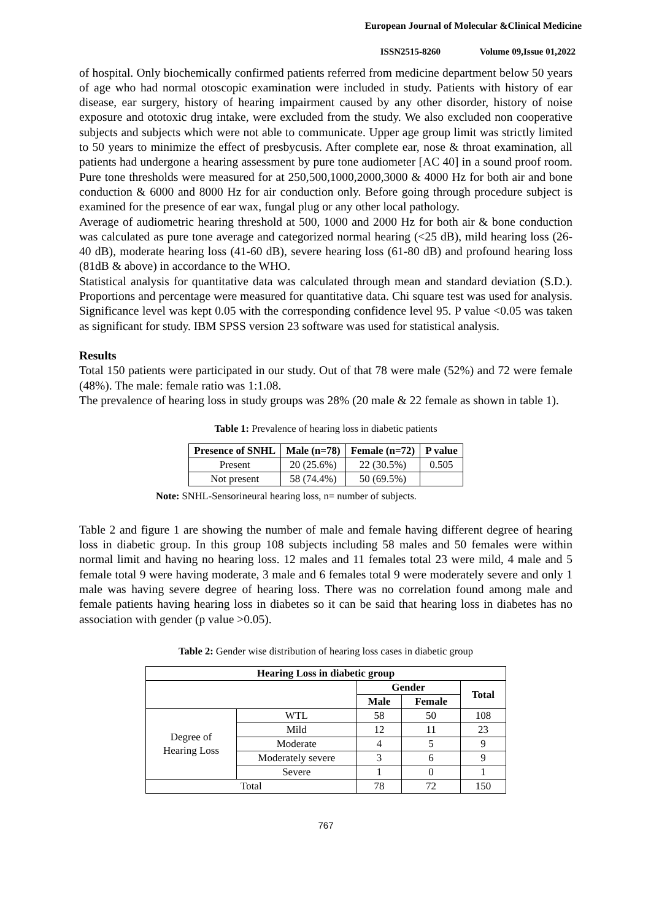European Journal of Molecular &Clinical Medicine
ISSN2515-8260 Volume 09,Issue 01,2022
of hospital. Only biochemically confirmed patients referred from medicine department below 50 years of age who had normal otoscopic examination were included in study. Patients with history of ear disease, ear surgery, history of hearing impairment caused by any other disorder, history of noise exposure and ototoxic drug intake, were excluded from the study. We also excluded non cooperative subjects and subjects which were not able to communicate. Upper age group limit was strictly limited to 50 years to minimize the effect of presbycusis. After complete ear, nose & throat examination, all patients had undergone a hearing assessment by pure tone audiometer [AC 40] in a sound proof room. Pure tone thresholds were measured for at 250,500,1000,2000,3000 & 4000 Hz for both air and bone conduction & 6000 and 8000 Hz for air conduction only. Before going through procedure subject is examined for the presence of ear wax, fungal plug or any other local pathology.
Average of audiometric hearing threshold at 500, 1000 and 2000 Hz for both air & bone conduction was calculated as pure tone average and categorized normal hearing (<25 dB), mild hearing loss (26-40 dB), moderate hearing loss (41-60 dB), severe hearing loss (61-80 dB) and profound hearing loss (81dB & above) in accordance to the WHO.
Statistical analysis for quantitative data was calculated through mean and standard deviation (S.D.). Proportions and percentage were measured for quantitative data. Chi square test was used for analysis. Significance level was kept 0.05 with the corresponding confidence level 95. P value <0.05 was taken as significant for study. IBM SPSS version 23 software was used for statistical analysis.
Results
Total 150 patients were participated in our study. Out of that 78 were male (52%) and 72 were female (48%). The male: female ratio was 1:1.08.
The prevalence of hearing loss in study groups was 28% (20 male & 22 female as shown in table 1).
Table 1: Prevalence of hearing loss in diabetic patients
| Presence of SNHL | Male (n=78) | Female (n=72) | P value |
| --- | --- | --- | --- |
| Present | 20 (25.6%) | 22 (30.5%) | 0.505 |
| Not present | 58 (74.4%) | 50 (69.5%) | |
Note: SNHL-Sensorineural hearing loss, n= number of subjects.
Table 2 and figure 1 are showing the number of male and female having different degree of hearing loss in diabetic group. In this group 108 subjects including 58 males and 50 females were within normal limit and having no hearing loss. 12 males and 11 females total 23 were mild, 4 male and 5 female total 9 were having moderate, 3 male and 6 females total 9 were moderately severe and only 1 male was having severe degree of hearing loss. There was no correlation found among male and female patients having hearing loss in diabetes so it can be said that hearing loss in diabetes has no association with gender (p value >0.05).
Table 2: Gender wise distribution of hearing loss cases in diabetic group
| Hearing Loss in diabetic group | | | | |
| --- | --- | --- | --- | --- |
| | | Gender | | Total |
| | | Male | Female | |
| Degree of Hearing Loss | WTL | 58 | 50 | 108 |
| | Mild | 12 | 11 | 23 |
| | Moderate | 4 | 5 | 9 |
| | Moderately severe | 3 | 6 | 9 |
| | Severe | 1 | 0 | 1 |
| Total | | 78 | 72 | 150 |
767